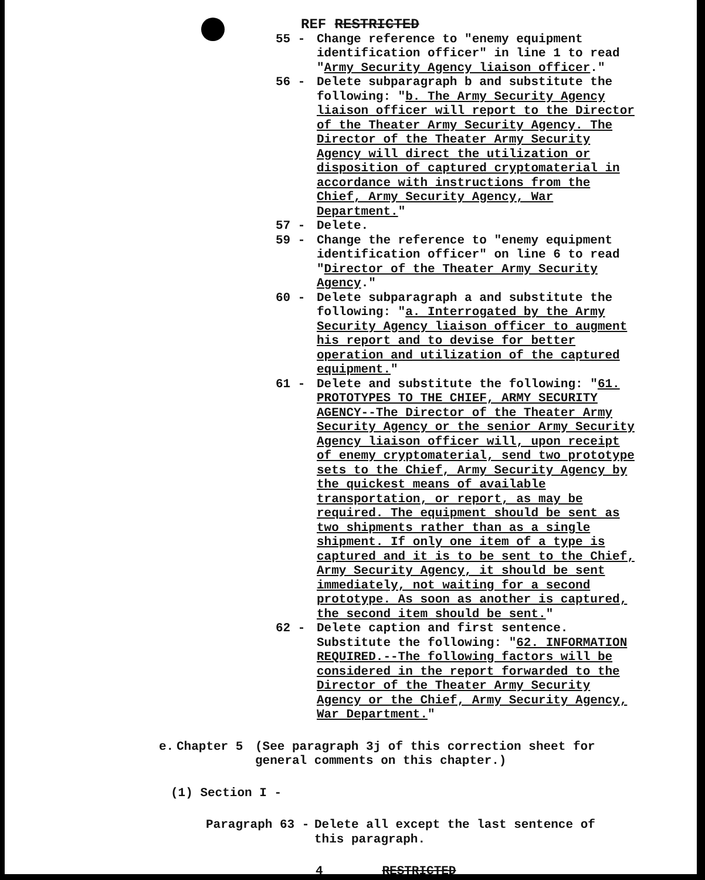REF RESTRICTED
55 - Change reference to "enemy equipment identification officer" in line 1 to read "Army Security Agency liaison officer."
56 - Delete subparagraph b and substitute the following: "b. The Army Security Agency liaison officer will report to the Director of the Theater Army Security Agency. The Director of the Theater Army Security Agency will direct the utilization or disposition of captured cryptomaterial in accordance with instructions from the Chief, Army Security Agency, War Department."
57 - Delete.
59 - Change the reference to "enemy equipment identification officer" on line 6 to read "Director of the Theater Army Security Agency."
60 - Delete subparagraph a and substitute the following: "a. Interrogated by the Army Security Agency liaison officer to augment his report and to devise for better operation and utilization of the captured equipment."
61 - Delete and substitute the following: "61. PROTOTYPES TO THE CHIEF, ARMY SECURITY AGENCY--The Director of the Theater Army Security Agency or the senior Army Security Agency liaison officer will, upon receipt of enemy cryptomaterial, send two prototype sets to the Chief, Army Security Agency by the quickest means of available transportation, or report, as may be required. The equipment should be sent as two shipments rather than as a single shipment. If only one item of a type is captured and it is to be sent to the Chief, Army Security Agency, it should be sent immediately, not waiting for a second prototype. As soon as another is captured, the second item should be sent."
62 - Delete caption and first sentence. Substitute the following: "62. INFORMATION REQUIRED.--The following factors will be considered in the report forwarded to the Director of the Theater Army Security Agency or the Chief, Army Security Agency, War Department."
e. Chapter 5 (See paragraph 3j of this correction sheet for general comments on this chapter.)
(1) Section I -
Paragraph 63 - Delete all except the last sentence of this paragraph.
4 RESTRICTED